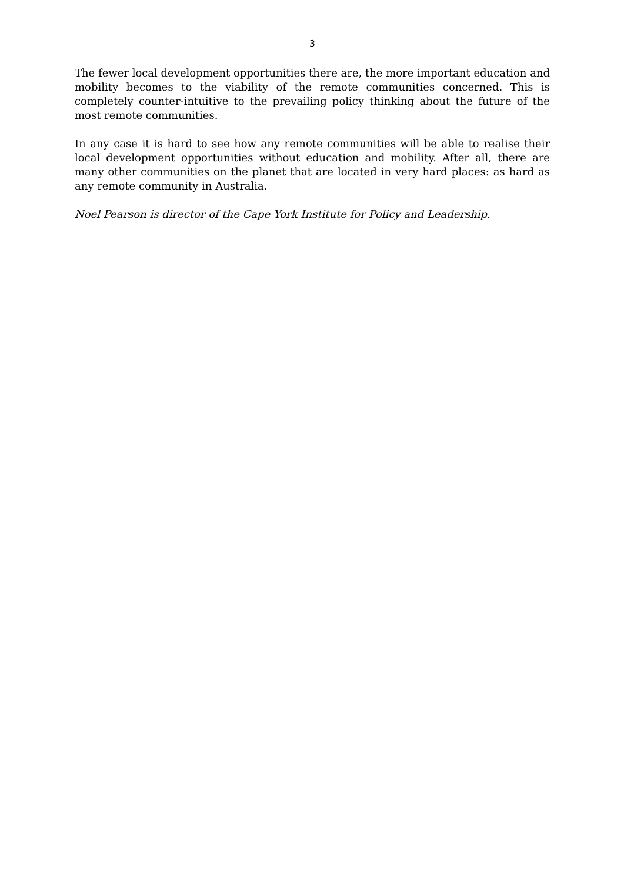3
The fewer local development opportunities there are, the more important education and mobility becomes to the viability of the remote communities concerned. This is completely counter-intuitive to the prevailing policy thinking about the future of the most remote communities.
In any case it is hard to see how any remote communities will be able to realise their local development opportunities without education and mobility. After all, there are many other communities on the planet that are located in very hard places: as hard as any remote community in Australia.
Noel Pearson is director of the Cape York Institute for Policy and Leadership.